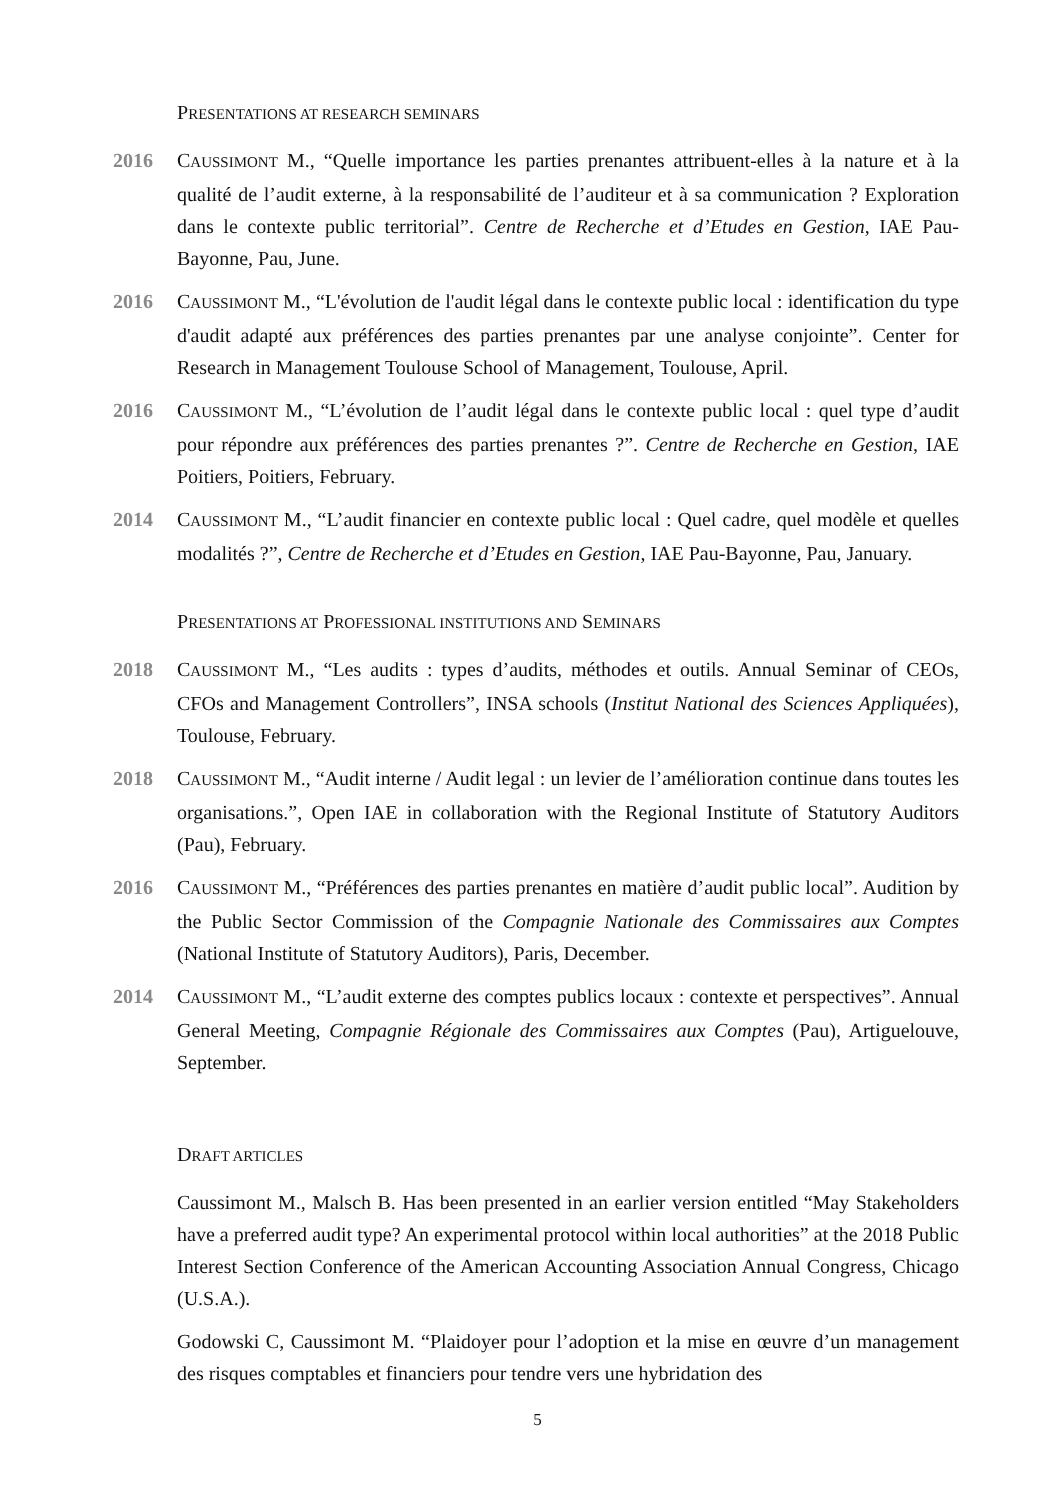PRESENTATIONS AT RESEARCH SEMINARS
2016 CAUSSIMONT M., “Quelle importance les parties prenantes attribuent-elles à la nature et à la qualité de l’audit externe, à la responsabilité de l’auditeur et à sa communication ? Exploration dans le contexte public territorial”. Centre de Recherche et d’Etudes en Gestion, IAE Pau-Bayonne, Pau, June.
2016 CAUSSIMONT M., “L'évolution de l'audit légal dans le contexte public local : identification du type d'audit adapté aux préférences des parties prenantes par une analyse conjointe”. Center for Research in Management Toulouse School of Management, Toulouse, April.
2016 CAUSSIMONT M., “L’évolution de l’audit légal dans le contexte public local : quel type d’audit pour répondre aux préférences des parties prenantes ?”. Centre de Recherche en Gestion, IAE Poitiers, Poitiers, February.
2014 CAUSSIMONT M., “L’audit financier en contexte public local : Quel cadre, quel modèle et quelles modalités ?”, Centre de Recherche et d’Etudes en Gestion, IAE Pau-Bayonne, Pau, January.
PRESENTATIONS AT PROFESSIONAL INSTITUTIONS AND SEMINARS
2018 CAUSSIMONT M., “Les audits : types d’audits, méthodes et outils. Annual Seminar of CEOs, CFOs and Management Controllers”, INSA schools (Institut National des Sciences Appliquées), Toulouse, February.
2018 CAUSSIMONT M., “Audit interne / Audit legal : un levier de l’amélioration continue dans toutes les organisations.”, Open IAE in collaboration with the Regional Institute of Statutory Auditors (Pau), February.
2016 CAUSSIMONT M., “Préférences des parties prenantes en matière d’audit public local”. Audition by the Public Sector Commission of the Compagnie Nationale des Commissaires aux Comptes (National Institute of Statutory Auditors), Paris, December.
2014 CAUSSIMONT M., “L’audit externe des comptes publics locaux : contexte et perspectives”. Annual General Meeting, Compagnie Régionale des Commissaires aux Comptes (Pau), Artiguelouve, September.
DRAFT ARTICLES
Caussimont M., Malsch B. Has been presented in an earlier version entitled “May Stakeholders have a preferred audit type? An experimental protocol within local authorities” at the 2018 Public Interest Section Conference of the American Accounting Association Annual Congress, Chicago (U.S.A.).
Godowski C, Caussimont M. “Plaidoyer pour l’adoption et la mise en œuvre d’un management des risques comptables et financiers pour tendre vers une hybridation des
5